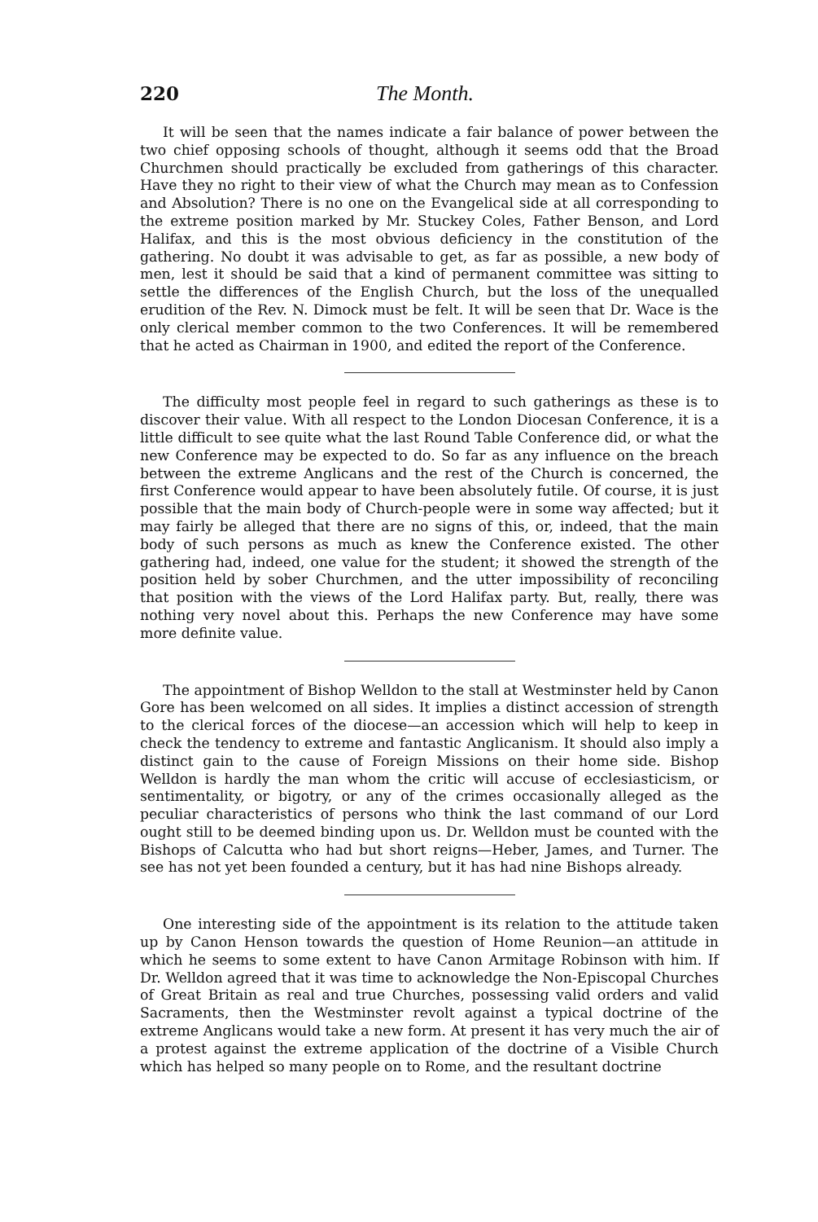220 The Month.
It will be seen that the names indicate a fair balance of power between the two chief opposing schools of thought, although it seems odd that the Broad Churchmen should practically be excluded from gatherings of this character. Have they no right to their view of what the Church may mean as to Confession and Absolution? There is no one on the Evangelical side at all corresponding to the extreme position marked by Mr. Stuckey Coles, Father Benson, and Lord Halifax, and this is the most obvious deficiency in the constitution of the gathering. No doubt it was advisable to get, as far as possible, a new body of men, lest it should be said that a kind of permanent committee was sitting to settle the differences of the English Church, but the loss of the unequalled erudition of the Rev. N. Dimock must be felt. It will be seen that Dr. Wace is the only clerical member common to the two Conferences. It will be remembered that he acted as Chairman in 1900, and edited the report of the Conference.
The difficulty most people feel in regard to such gatherings as these is to discover their value. With all respect to the London Diocesan Conference, it is a little difficult to see quite what the last Round Table Conference did, or what the new Conference may be expected to do. So far as any influence on the breach between the extreme Anglicans and the rest of the Church is concerned, the first Conference would appear to have been absolutely futile. Of course, it is just possible that the main body of Church-people were in some way affected; but it may fairly be alleged that there are no signs of this, or, indeed, that the main body of such persons as much as knew the Conference existed. The other gathering had, indeed, one value for the student; it showed the strength of the position held by sober Churchmen, and the utter impossibility of reconciling that position with the views of the Lord Halifax party. But, really, there was nothing very novel about this. Perhaps the new Conference may have some more definite value.
The appointment of Bishop Welldon to the stall at Westminster held by Canon Gore has been welcomed on all sides. It implies a distinct accession of strength to the clerical forces of the diocese—an accession which will help to keep in check the tendency to extreme and fantastic Anglicanism. It should also imply a distinct gain to the cause of Foreign Missions on their home side. Bishop Welldon is hardly the man whom the critic will accuse of ecclesiasticism, or sentimentality, or bigotry, or any of the crimes occasionally alleged as the peculiar characteristics of persons who think the last command of our Lord ought still to be deemed binding upon us. Dr. Welldon must be counted with the Bishops of Calcutta who had but short reigns—Heber, James, and Turner. The see has not yet been founded a century, but it has had nine Bishops already.
One interesting side of the appointment is its relation to the attitude taken up by Canon Henson towards the question of Home Reunion—an attitude in which he seems to some extent to have Canon Armitage Robinson with him. If Dr. Welldon agreed that it was time to acknowledge the Non-Episcopal Churches of Great Britain as real and true Churches, possessing valid orders and valid Sacraments, then the Westminster revolt against a typical doctrine of the extreme Anglicans would take a new form. At present it has very much the air of a protest against the extreme application of the doctrine of a Visible Church which has helped so many people on to Rome, and the resultant doctrine